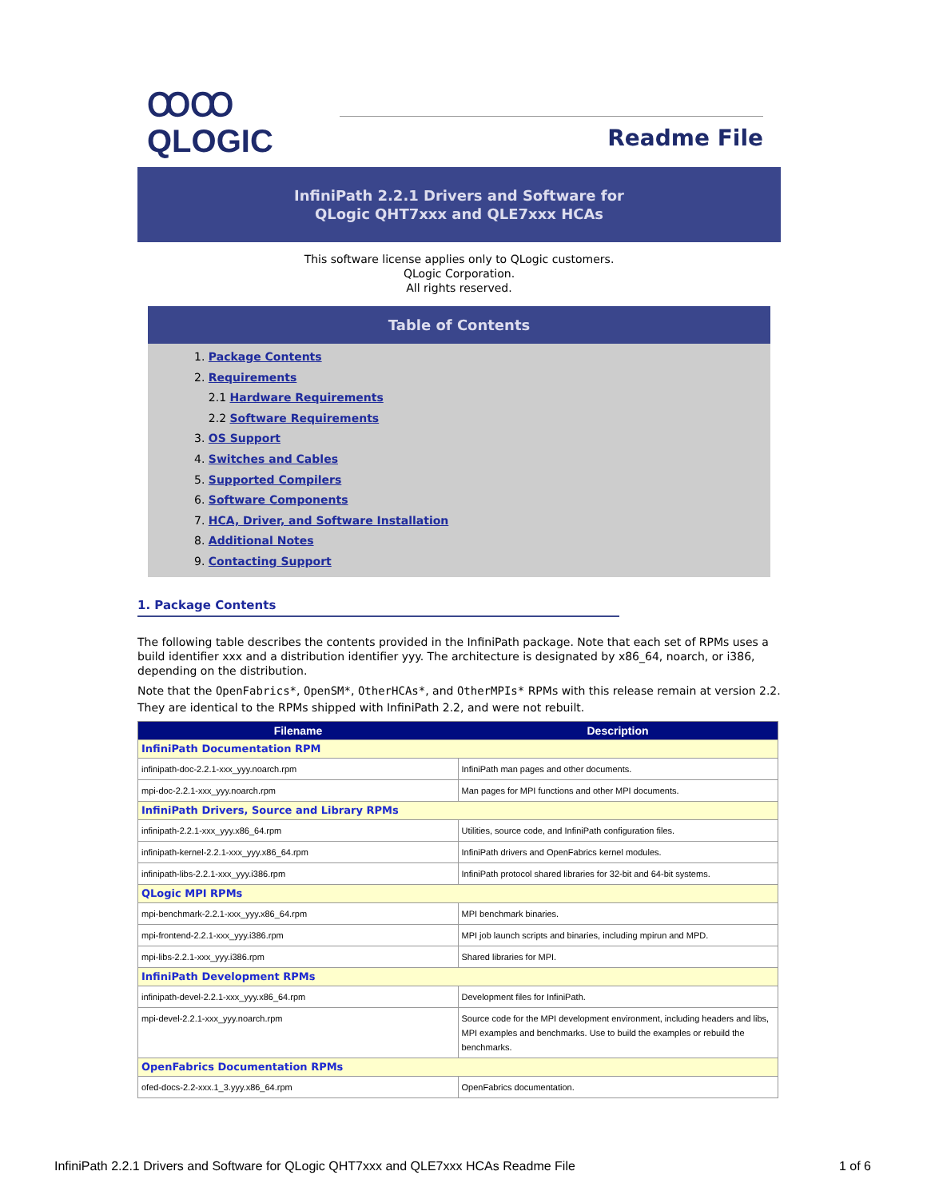ꝎꝎ
QLOGIC
Readme File
InfiniPath 2.2.1 Drivers and Software for
QLogic QHT7xxx and QLE7xxx HCAs
This software license applies only to QLogic customers.
QLogic Corporation.
All rights reserved.
Table of Contents
1. Package Contents
2. Requirements
2.1 Hardware Requirements
2.2 Software Requirements
3. OS Support
4. Switches and Cables
5. Supported Compilers
6. Software Components
7. HCA, Driver, and Software Installation
8. Additional Notes
9. Contacting Support
1. Package Contents
The following table describes the contents provided in the InfiniPath package. Note that each set of RPMs uses a build identifier xxx and a distribution identifier yyy. The architecture is designated by x86_64, noarch, or i386, depending on the distribution.
Note that the OpenFabrics*, OpenSM*, OtherHCAs*, and OtherMPIs* RPMs with this release remain at version 2.2. They are identical to the RPMs shipped with InfiniPath 2.2, and were not rebuilt.
| Filename | Description |
| --- | --- |
| InfiniPath Documentation RPM | |
| infinipath-doc-2.2.1-xxx_yyy.noarch.rpm | InfiniPath man pages and other documents. |
| mpi-doc-2.2.1-xxx_yyy.noarch.rpm | Man pages for MPI functions and other MPI documents. |
| InfiniPath Drivers, Source and Library RPMs | |
| infinipath-2.2.1-xxx_yyy.x86_64.rpm | Utilities, source code, and InfiniPath configuration files. |
| infinipath-kernel-2.2.1-xxx_yyy.x86_64.rpm | InfiniPath drivers and OpenFabrics kernel modules. |
| infinipath-libs-2.2.1-xxx_yyy.i386.rpm | InfiniPath protocol shared libraries for 32-bit and 64-bit systems. |
| QLogic MPI RPMs | |
| mpi-benchmark-2.2.1-xxx_yyy.x86_64.rpm | MPI benchmark binaries. |
| mpi-frontend-2.2.1-xxx_yyy.i386.rpm | MPI job launch scripts and binaries, including mpirun and MPD. |
| mpi-libs-2.2.1-xxx_yyy.i386.rpm | Shared libraries for MPI. |
| InfiniPath Development RPMs | |
| infinipath-devel-2.2.1-xxx_yyy.x86_64.rpm | Development files for InfiniPath. |
| mpi-devel-2.2.1-xxx_yyy.noarch.rpm | Source code for the MPI development environment, including headers and libs, MPI examples and benchmarks. Use to build the examples or rebuild the benchmarks. |
| OpenFabrics Documentation RPMs | |
| ofed-docs-2.2-xxx.1_3.yyy.x86_64.rpm | OpenFabrics documentation. |
InfiniPath 2.2.1 Drivers and Software for QLogic QHT7xxx and QLE7xxx HCAs Readme File 1 of 6